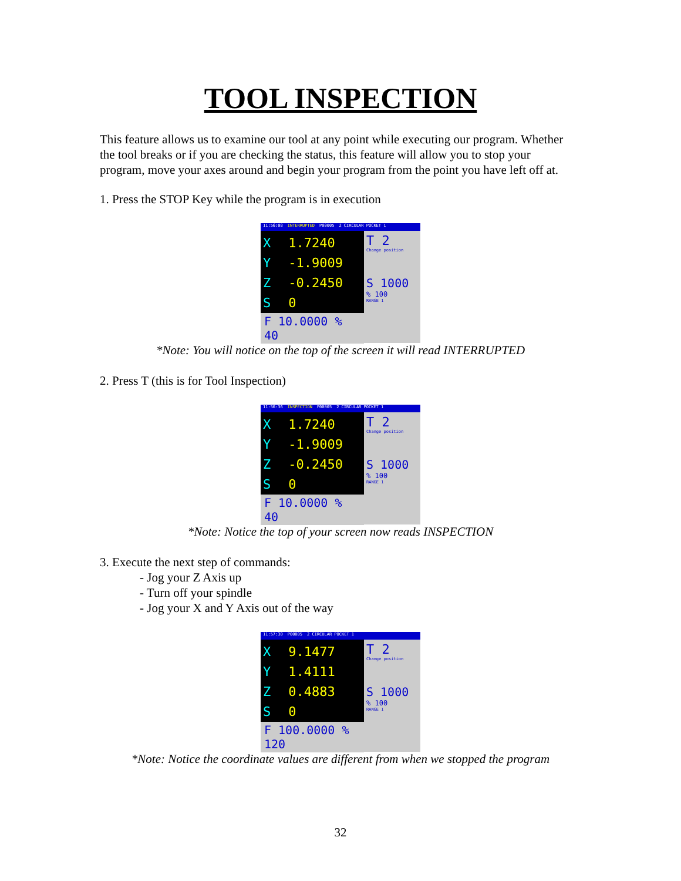TOOL INSPECTION
This feature allows us to examine our tool at any point while executing our program. Whether the tool breaks or if you are checking the status, this feature will allow you to stop your program, move your axes around and begin your program from the point you have left off at.
1. Press the STOP Key while the program is in execution
11:56:08 INTERRUPTED P00005 2 CIRCULAR POCKET 1
X 1.7240
Y -1.9009
Z -0.2450
S 0
F 10.0000 % 40
T 2
Change position
S 1000
% 100
RANGE 1
*Note: You will notice on the top of the screen it will read INTERRUPTED
2. Press T (this is for Tool Inspection)
11:56:36 INSPECTION P00005 2 CIRCULAR POCKET 1
X 1.7240
Y -1.9009
Z -0.2450
S 0
F 10.0000 % 40
T 2
Change position
S 1000
% 100
RANGE 1
*Note: Notice the top of your screen now reads INSPECTION
3. Execute the next step of commands:
- Jog your Z Axis up
- Turn off your spindle
- Jog your X and Y Axis out of the way
11:57:30 P00005 2 CIRCULAR POCKET 1
X 9.1477
Y 1.4111
Z 0.4883
S 0
F 100.0000 % 120
T 2
Change position
S 1000
% 100
RANGE 1
*Note: Notice the coordinate values are different from when we stopped the program
32